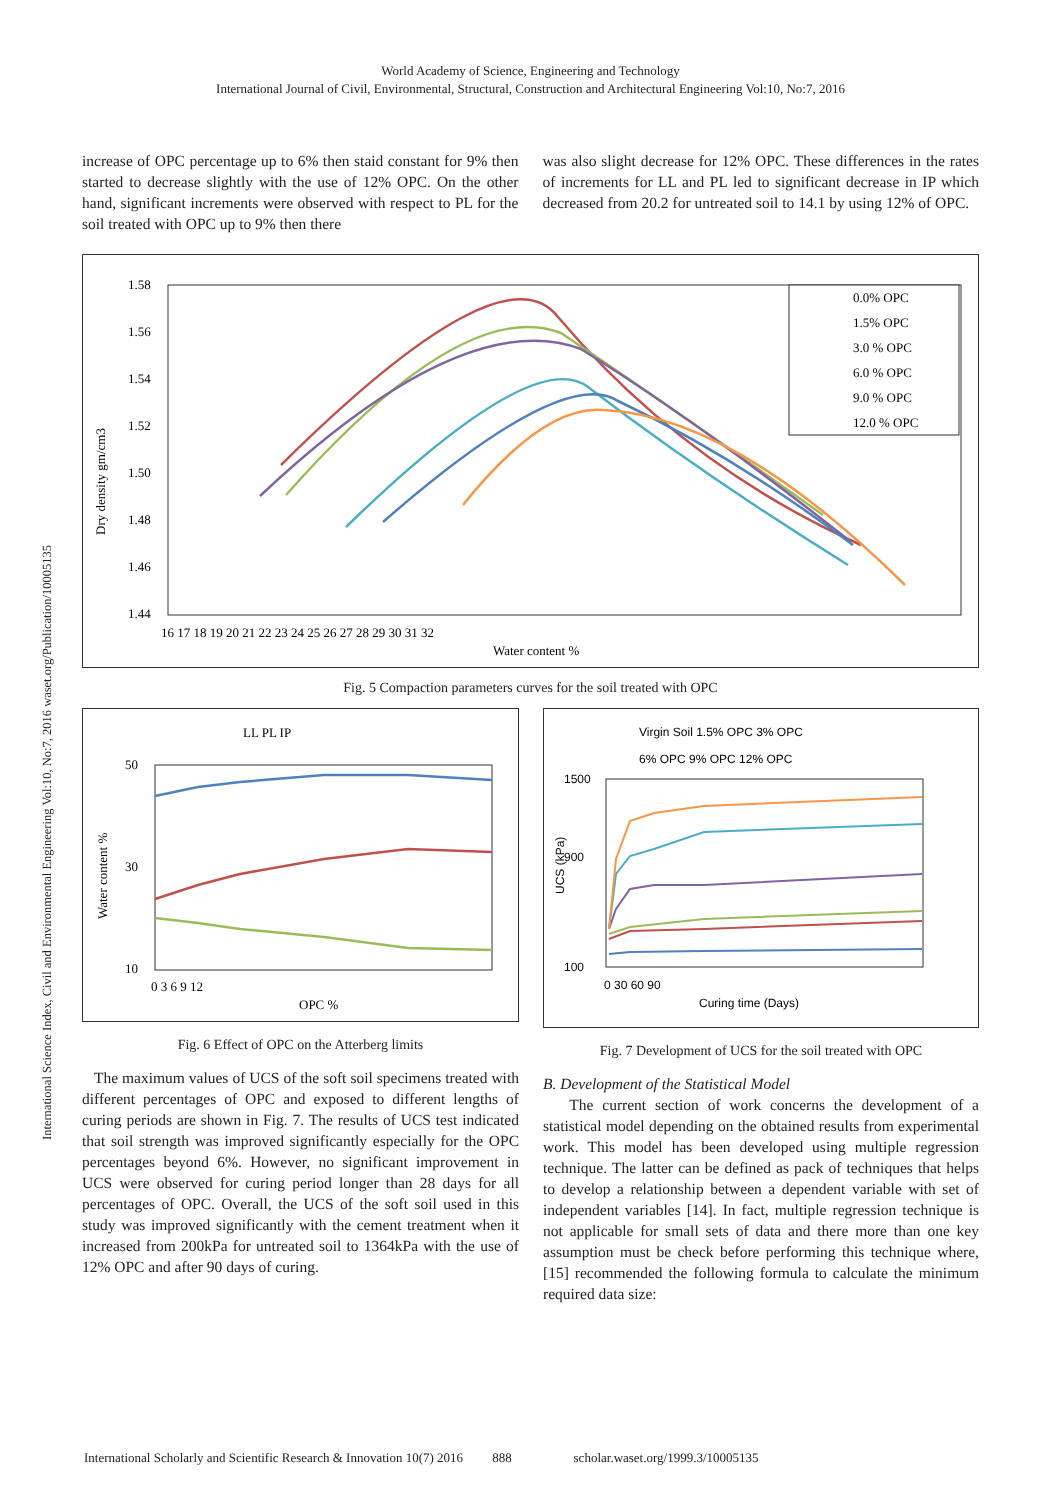International Science Index, Civil and Environmental Engineering Vol:10, No:7, 2016 waset.org/Publication/10005135
World Academy of Science, Engineering and Technology
International Journal of Civil, Environmental, Structural, Construction and Architectural Engineering Vol:10, No:7, 2016
increase of OPC percentage up to 6% then staid constant for 9% then started to decrease slightly with the use of 12% OPC. On the other hand, significant increments were observed with respect to PL for the soil treated with OPC up to 9% then there
was also slight decrease for 12% OPC. These differences in the rates of increments for LL and PL led to significant decrease in IP which decreased from 20.2 for untreated soil to 14.1 by using 12% of OPC.
1.58
1.56
1.54
1.52
1.50
1.48
1.46
1.44
Dry density gm/cm3
16 17 18 19 20 21 22 23 24 25 26 27 28 29 30 31 32
Water content %
0.0% OPC
1.5% OPC
3.0 % OPC
6.0 % OPC
9.0 % OPC
12.0 % OPC
Fig. 5 Compaction parameters curves for the soil treated with OPC
LL PL IP
50
30
10
0 3 6 9 12
OPC %
Water content %
Fig. 6 Effect of OPC on the Atterberg limits
The maximum values of UCS of the soft soil specimens treated with different percentages of OPC and exposed to different lengths of curing periods are shown in Fig. 7. The results of UCS test indicated that soil strength was improved significantly especially for the OPC percentages beyond 6%. However, no significant improvement in UCS were observed for curing period longer than 28 days for all percentages of OPC. Overall, the UCS of the soft soil used in this study was improved significantly with the cement treatment when it increased from 200kPa for untreated soil to 1364kPa with the use of 12% OPC and after 90 days of curing.
Virgin Soil 1.5% OPC 3% OPC
6% OPC 9% OPC 12% OPC
1500
900
100
0 30 60 90
Curing time (Days)
UCS (kPa)
Fig. 7 Development of UCS for the soil treated with OPC
B. Development of the Statistical Model
The current section of work concerns the development of a statistical model depending on the obtained results from experimental work. This model has been developed using multiple regression technique. The latter can be defined as pack of techniques that helps to develop a relationship between a dependent variable with set of independent variables [14]. In fact, multiple regression technique is not applicable for small sets of data and there more than one key assumption must be check before performing this technique where, [15] recommended the following formula to calculate the minimum required data size:
International Scholarly and Scientific Research & Innovation 10(7) 2016 888 scholar.waset.org/1999.3/10005135